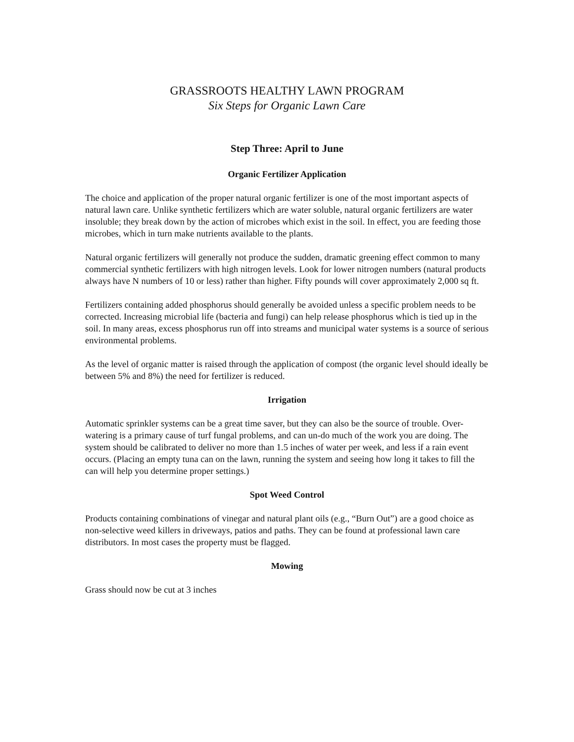GRASSROOTS HEALTHY LAWN PROGRAM
Six Steps for Organic Lawn Care
Step Three: April to June
Organic Fertilizer Application
The choice and application of the proper natural organic fertilizer is one of the most important aspects of natural lawn care. Unlike synthetic fertilizers which are water soluble, natural organic fertilizers are water insoluble; they break down by the action of microbes which exist in the soil. In effect, you are feeding those microbes, which in turn make nutrients available to the plants.
Natural organic fertilizers will generally not produce the sudden, dramatic greening effect common to many commercial synthetic fertilizers with high nitrogen levels. Look for lower nitrogen numbers (natural products always have N numbers of 10 or less) rather than higher. Fifty pounds will cover approximately 2,000 sq ft.
Fertilizers containing added phosphorus should generally be avoided unless a specific problem needs to be corrected. Increasing microbial life (bacteria and fungi) can help release phosphorus which is tied up in the soil. In many areas, excess phosphorus run off into streams and municipal water systems is a source of serious environmental problems.
As the level of organic matter is raised through the application of compost (the organic level should ideally be between 5% and 8%) the need for fertilizer is reduced.
Irrigation
Automatic sprinkler systems can be a great time saver, but they can also be the source of trouble. Over-watering is a primary cause of turf fungal problems, and can un-do much of the work you are doing. The system should be calibrated to deliver no more than 1.5 inches of water per week, and less if a rain event occurs. (Placing an empty tuna can on the lawn, running the system and seeing how long it takes to fill the can will help you determine proper settings.)
Spot Weed Control
Products containing combinations of vinegar and natural plant oils (e.g., “Burn Out”) are a good choice as non-selective weed killers in driveways, patios and paths. They can be found at professional lawn care distributors. In most cases the property must be flagged.
Mowing
Grass should now be cut at 3 inches